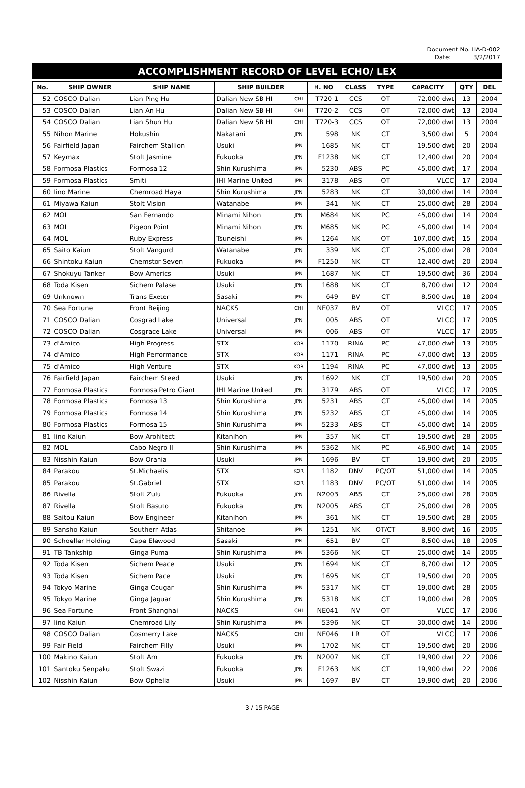Document No. HA-D-002
Date: 3/2/2017
ACCOMPLISHMENT RECORD OF LEVEL ECHO/ LEX
| No. | SHIP OWNER | SHIP NAME | SHIP BUILDER | | H. NO | CLASS | TYPE | CAPACITY | QTY | DEL |
| --- | --- | --- | --- | --- | --- | --- | --- | --- | --- | --- |
| 52 | COSCO Dalian | Lian Ping Hu | Dalian New SB HI | CHI | T720-1 | CCS | OT | 72,000 dwt | 13 | 2004 |
| 53 | COSCO Dalian | Lian An Hu | Dalian New SB HI | CHI | T720-2 | CCS | OT | 72,000 dwt | 13 | 2004 |
| 54 | COSCO Dalian | Lian Shun Hu | Dalian New SB HI | CHI | T720-3 | CCS | OT | 72,000 dwt | 13 | 2004 |
| 55 | Nihon Marine | Hokushin | Nakatani | JPN | 598 | NK | CT | 3,500 dwt | 5 | 2004 |
| 56 | Fairfield Japan | Fairchem Stallion | Usuki | JPN | 1685 | NK | CT | 19,500 dwt | 20 | 2004 |
| 57 | Keymax | Stolt Jasmine | Fukuoka | JPN | F1238 | NK | CT | 12,400 dwt | 20 | 2004 |
| 58 | Formosa Plastics | Formosa 12 | Shin Kurushima | JPN | 5230 | ABS | PC | 45,000 dwt | 17 | 2004 |
| 59 | Formosa Plastics | Smiti | IHI Marine United | JPN | 3178 | ABS | OT | VLCC | 17 | 2004 |
| 60 | Iino Marine | Chemroad Haya | Shin Kurushima | JPN | 5283 | NK | CT | 30,000 dwt | 14 | 2004 |
| 61 | Miyawa Kaiun | Stolt Vision | Watanabe | JPN | 341 | NK | CT | 25,000 dwt | 28 | 2004 |
| 62 | MOL | San Fernando | Minami Nihon | JPN | M684 | NK | PC | 45,000 dwt | 14 | 2004 |
| 63 | MOL | Pigeon Point | Minami Nihon | JPN | M685 | NK | PC | 45,000 dwt | 14 | 2004 |
| 64 | MOL | Ruby Express | Tsuneishi | JPN | 1264 | NK | OT | 107,000 dwt | 15 | 2004 |
| 65 | Saito Kaiun | Stolt Vangurd | Watanabe | JPN | 339 | NK | CT | 25,000 dwt | 28 | 2004 |
| 66 | Shintoku Kaiun | Chemstor Seven | Fukuoka | JPN | F1250 | NK | CT | 12,400 dwt | 20 | 2004 |
| 67 | Shokuyu Tanker | Bow Americs | Usuki | JPN | 1687 | NK | CT | 19,500 dwt | 36 | 2004 |
| 68 | Toda Kisen | Sichem Palase | Usuki | JPN | 1688 | NK | CT | 8,700 dwt | 12 | 2004 |
| 69 | Unknown | Trans Exeter | Sasaki | JPN | 649 | BV | CT | 8,500 dwt | 18 | 2004 |
| 70 | Sea Fortune | Front Beijing | NACKS | CHI | NE037 | BV | OT | VLCC | 17 | 2005 |
| 71 | COSCO Dalian | Cosgrad Lake | Universal | JPN | 005 | ABS | OT | VLCC | 17 | 2005 |
| 72 | COSCO Dalian | Cosgrace Lake | Universal | JPN | 006 | ABS | OT | VLCC | 17 | 2005 |
| 73 | d'Amico | High Progress | STX | KOR | 1170 | RINA | PC | 47,000 dwt | 13 | 2005 |
| 74 | d'Amico | High Performance | STX | KOR | 1171 | RINA | PC | 47,000 dwt | 13 | 2005 |
| 75 | d'Amico | High Venture | STX | KOR | 1194 | RINA | PC | 47,000 dwt | 13 | 2005 |
| 76 | Fairfield Japan | Fairchem Steed | Usuki | JPN | 1692 | NK | CT | 19,500 dwt | 20 | 2005 |
| 77 | Formosa Plastics | Formosa Petro Giant | IHI Marine United | JPN | 3179 | ABS | OT | VLCC | 17 | 2005 |
| 78 | Formosa Plastics | Formosa 13 | Shin Kurushima | JPN | 5231 | ABS | CT | 45,000 dwt | 14 | 2005 |
| 79 | Formosa Plastics | Formosa 14 | Shin Kurushima | JPN | 5232 | ABS | CT | 45,000 dwt | 14 | 2005 |
| 80 | Formosa Plastics | Formosa 15 | Shin Kurushima | JPN | 5233 | ABS | CT | 45,000 dwt | 14 | 2005 |
| 81 | Iino Kaiun | Bow Arohitect | Kitanihon | JPN | 357 | NK | CT | 19,500 dwt | 28 | 2005 |
| 82 | MOL | Cabo Negro II | Shin Kurushima | JPN | 5362 | NK | PC | 46,900 dwt | 14 | 2005 |
| 83 | Nisshin Kaiun | Bow Orania | Usuki | JPN | 1696 | BV | CT | 19,900 dwt | 20 | 2005 |
| 84 | Parakou | St.Michaelis | STX | KOR | 1182 | DNV | PC/OT | 51,000 dwt | 14 | 2005 |
| 85 | Parakou | St.Gabriel | STX | KOR | 1183 | DNV | PC/OT | 51,000 dwt | 14 | 2005 |
| 86 | Rivella | Stolt Zulu | Fukuoka | JPN | N2003 | ABS | CT | 25,000 dwt | 28 | 2005 |
| 87 | Rivella | Stolt Basuto | Fukuoka | JPN | N2005 | ABS | CT | 25,000 dwt | 28 | 2005 |
| 88 | Saitou Kaiun | Bow Engineer | Kitanihon | JPN | 361 | NK | CT | 19,500 dwt | 28 | 2005 |
| 89 | Sansho Kaiun | Southern Atlas | Shitanoe | JPN | 1251 | NK | OT/CT | 8,900 dwt | 16 | 2005 |
| 90 | Schoeller Holding | Cape Elewood | Sasaki | JPN | 651 | BV | CT | 8,500 dwt | 18 | 2005 |
| 91 | TB Tankship | Ginga Puma | Shin Kurushima | JPN | 5366 | NK | CT | 25,000 dwt | 14 | 2005 |
| 92 | Toda Kisen | Sichem Peace | Usuki | JPN | 1694 | NK | CT | 8,700 dwt | 12 | 2005 |
| 93 | Toda Kisen | Sichem Pace | Usuki | JPN | 1695 | NK | CT | 19,500 dwt | 20 | 2005 |
| 94 | Tokyo Marine | Ginga Cougar | Shin Kurushima | JPN | 5317 | NK | CT | 19,000 dwt | 28 | 2005 |
| 95 | Tokyo Marine | Ginga Jaguar | Shin Kurushima | JPN | 5318 | NK | CT | 19,000 dwt | 28 | 2005 |
| 96 | Sea Fortune | Front Shanghai | NACKS | CHI | NE041 | NV | OT | VLCC | 17 | 2006 |
| 97 | Iino Kaiun | Chemroad Lily | Shin Kurushima | JPN | 5396 | NK | CT | 30,000 dwt | 14 | 2006 |
| 98 | COSCO Dalian | Cosmerry Lake | NACKS | CHI | NE046 | LR | OT | VLCC | 17 | 2006 |
| 99 | Fair Field | Fairchem Filly | Usuki | JPN | 1702 | NK | CT | 19,500 dwt | 20 | 2006 |
| 100 | Makino Kaiun | Stolt Ami | Fukuoka | JPN | N2007 | NK | CT | 19,900 dwt | 22 | 2006 |
| 101 | Santoku Senpaku | Stolt Swazi | Fukuoka | JPN | F1263 | NK | CT | 19,900 dwt | 22 | 2006 |
| 102 | Nisshin Kaiun | Bow Ophelia | Usuki | JPN | 1697 | BV | CT | 19,900 dwt | 20 | 2006 |
3 / 15 PAGE